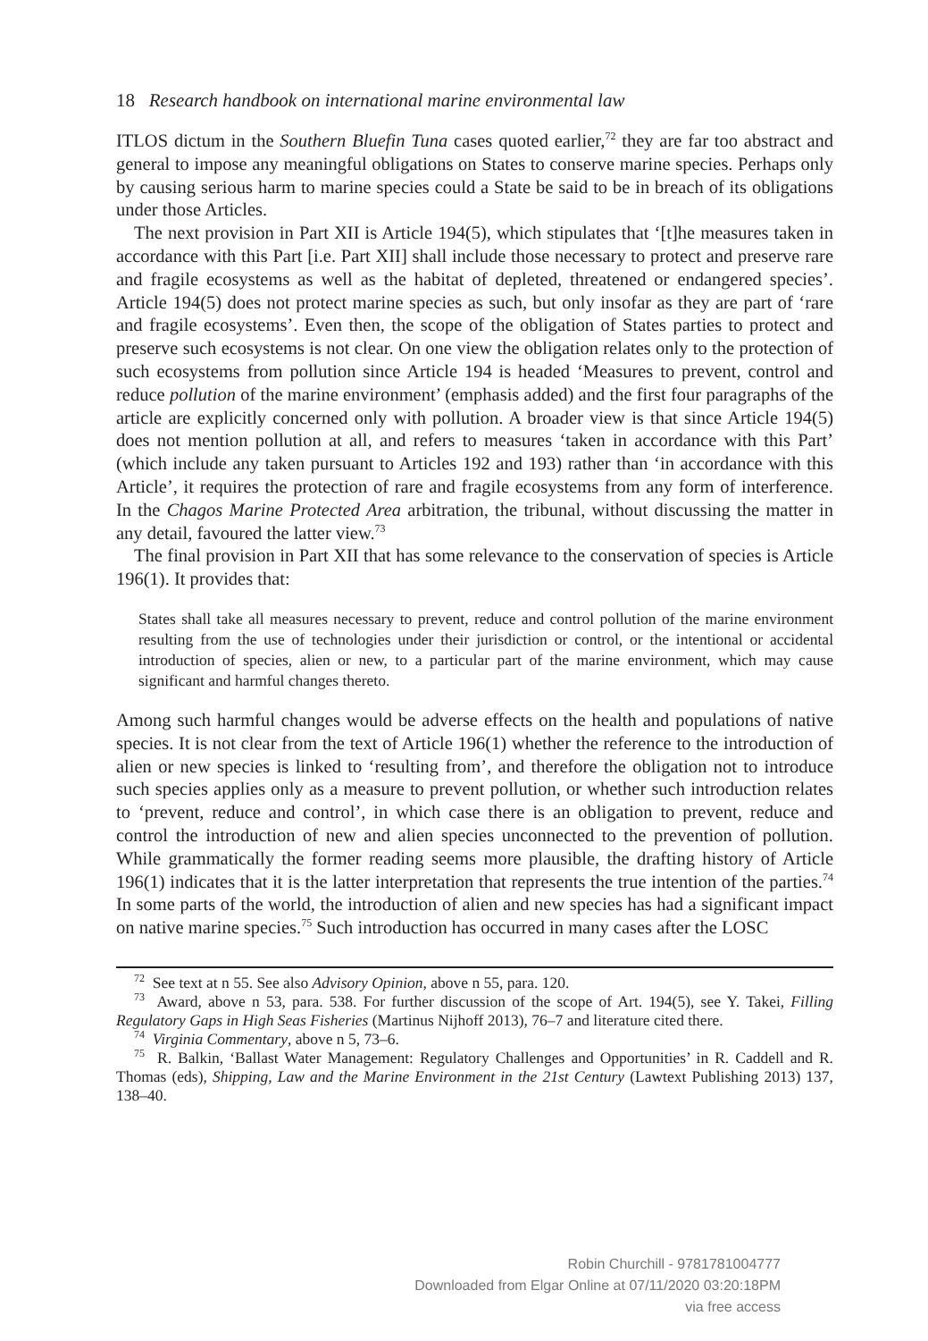18 Research handbook on international marine environmental law
ITLOS dictum in the Southern Bluefin Tuna cases quoted earlier,<sup>72</sup> they are far too abstract and general to impose any meaningful obligations on States to conserve marine species. Perhaps only by causing serious harm to marine species could a State be said to be in breach of its obligations under those Articles.
The next provision in Part XII is Article 194(5), which stipulates that ‘[t]he measures taken in accordance with this Part [i.e. Part XII] shall include those necessary to protect and preserve rare and fragile ecosystems as well as the habitat of depleted, threatened or endangered species’. Article 194(5) does not protect marine species as such, but only insofar as they are part of ‘rare and fragile ecosystems’. Even then, the scope of the obligation of States parties to protect and preserve such ecosystems is not clear. On one view the obligation relates only to the protection of such ecosystems from pollution since Article 194 is headed ‘Measures to prevent, control and reduce pollution of the marine environment’ (emphasis added) and the first four paragraphs of the article are explicitly concerned only with pollution. A broader view is that since Article 194(5) does not mention pollution at all, and refers to measures ‘taken in accordance with this Part’ (which include any taken pursuant to Articles 192 and 193) rather than ‘in accordance with this Article’, it requires the protection of rare and fragile ecosystems from any form of interference. In the Chagos Marine Protected Area arbitration, the tribunal, without discussing the matter in any detail, favoured the latter view.<sup>73</sup>
The final provision in Part XII that has some relevance to the conservation of species is Article 196(1). It provides that:
States shall take all measures necessary to prevent, reduce and control pollution of the marine environment resulting from the use of technologies under their jurisdiction or control, or the intentional or accidental introduction of species, alien or new, to a particular part of the marine environment, which may cause significant and harmful changes thereto.
Among such harmful changes would be adverse effects on the health and populations of native species. It is not clear from the text of Article 196(1) whether the reference to the introduction of alien or new species is linked to ‘resulting from’, and therefore the obligation not to introduce such species applies only as a measure to prevent pollution, or whether such introduction relates to ‘prevent, reduce and control’, in which case there is an obligation to prevent, reduce and control the introduction of new and alien species unconnected to the prevention of pollution. While grammatically the former reading seems more plausible, the drafting history of Article 196(1) indicates that it is the latter interpretation that represents the true intention of the parties.<sup>74</sup> In some parts of the world, the introduction of alien and new species has had a significant impact on native marine species.<sup>75</sup> Such introduction has occurred in many cases after the LOSC
<sup>72</sup> See text at n 55. See also Advisory Opinion, above n 55, para. 120.
<sup>73</sup> Award, above n 53, para. 538. For further discussion of the scope of Art. 194(5), see Y. Takei, Filling Regulatory Gaps in High Seas Fisheries (Martinus Nijhoff 2013), 76–7 and literature cited there.
<sup>74</sup> Virginia Commentary, above n 5, 73–6.
<sup>75</sup> R. Balkin, ‘Ballast Water Management: Regulatory Challenges and Opportunities’ in R. Caddell and R. Thomas (eds), Shipping, Law and the Marine Environment in the 21st Century (Lawtext Publishing 2013) 137, 138–40.
Robin Churchill - 9781781004777
Downloaded from Elgar Online at 07/11/2020 03:20:18PM
via free access